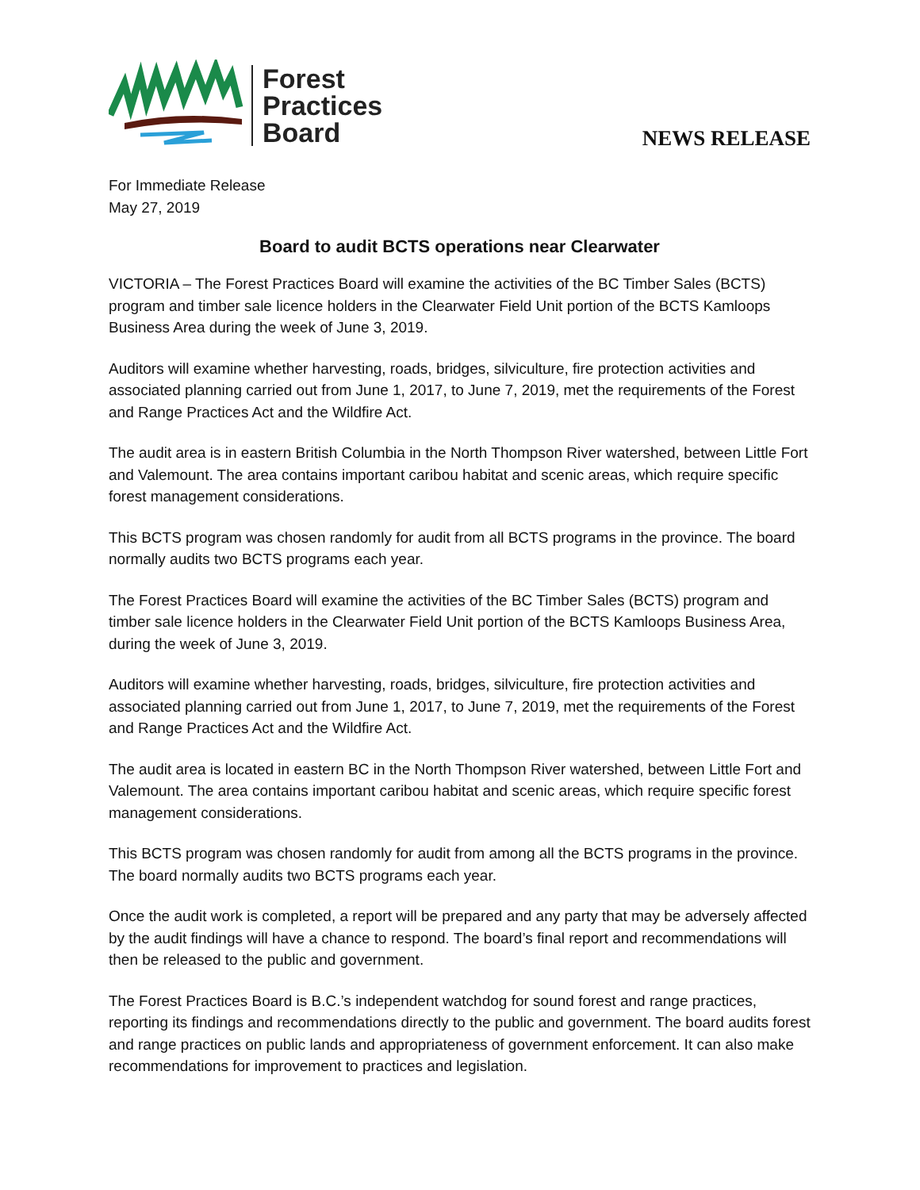Forest
Practices
Board
NEWS RELEASE
For Immediate Release
May 27, 2019
Board to audit BCTS operations near Clearwater
VICTORIA – The Forest Practices Board will examine the activities of the BC Timber Sales (BCTS) program and timber sale licence holders in the Clearwater Field Unit portion of the BCTS Kamloops Business Area during the week of June 3, 2019.
Auditors will examine whether harvesting, roads, bridges, silviculture, fire protection activities and associated planning carried out from June 1, 2017, to June 7, 2019, met the requirements of the Forest and Range Practices Act and the Wildfire Act.
The audit area is in eastern British Columbia in the North Thompson River watershed, between Little Fort and Valemount. The area contains important caribou habitat and scenic areas, which require specific forest management considerations.
This BCTS program was chosen randomly for audit from all BCTS programs in the province. The board normally audits two BCTS programs each year.
The Forest Practices Board will examine the activities of the BC Timber Sales (BCTS) program and timber sale licence holders in the Clearwater Field Unit portion of the BCTS Kamloops Business Area, during the week of June 3, 2019.
Auditors will examine whether harvesting, roads, bridges, silviculture, fire protection activities and associated planning carried out from June 1, 2017, to June 7, 2019, met the requirements of the Forest and Range Practices Act and the Wildfire Act.
The audit area is located in eastern BC in the North Thompson River watershed, between Little Fort and Valemount. The area contains important caribou habitat and scenic areas, which require specific forest management considerations.
This BCTS program was chosen randomly for audit from among all the BCTS programs in the province. The board normally audits two BCTS programs each year.
Once the audit work is completed, a report will be prepared and any party that may be adversely affected by the audit findings will have a chance to respond. The board’s final report and recommendations will then be released to the public and government.
The Forest Practices Board is B.C.’s independent watchdog for sound forest and range practices, reporting its findings and recommendations directly to the public and government. The board audits forest and range practices on public lands and appropriateness of government enforcement. It can also make recommendations for improvement to practices and legislation.